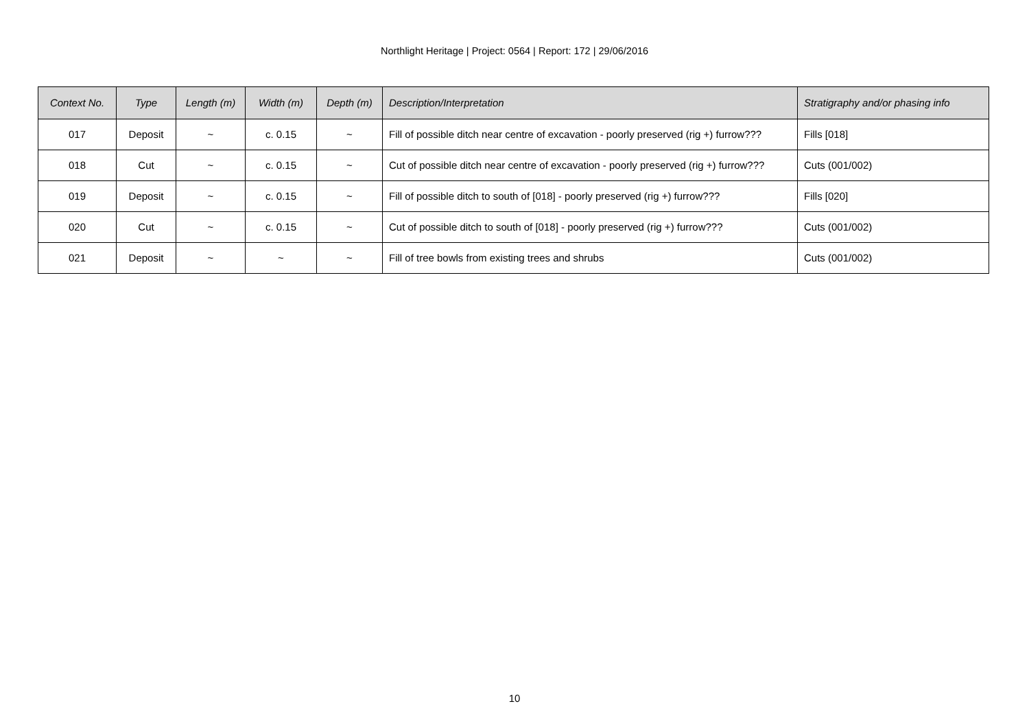Northlight Heritage | Project: 0564 | Report: 172 | 29/06/2016
| Context No. | Type | Length (m) | Width (m) | Depth (m) | Description/Interpretation | Stratigraphy and/or phasing info |
| --- | --- | --- | --- | --- | --- | --- |
| 017 | Deposit | ~ | c. 0.15 | ~ | Fill of possible ditch near centre of excavation - poorly preserved (rig +) furrow??? | Fills [018] |
| 018 | Cut | ~ | c. 0.15 | ~ | Cut of possible ditch near centre of excavation - poorly preserved (rig +) furrow??? | Cuts (001/002) |
| 019 | Deposit | ~ | c. 0.15 | ~ | Fill of possible ditch to south of [018] - poorly preserved (rig +) furrow??? | Fills [020] |
| 020 | Cut | ~ | c. 0.15 | ~ | Cut of possible ditch to south of [018] - poorly preserved (rig +) furrow??? | Cuts (001/002) |
| 021 | Deposit | ~ | ~ | ~ | Fill of tree bowls from existing trees and shrubs | Cuts (001/002) |
10